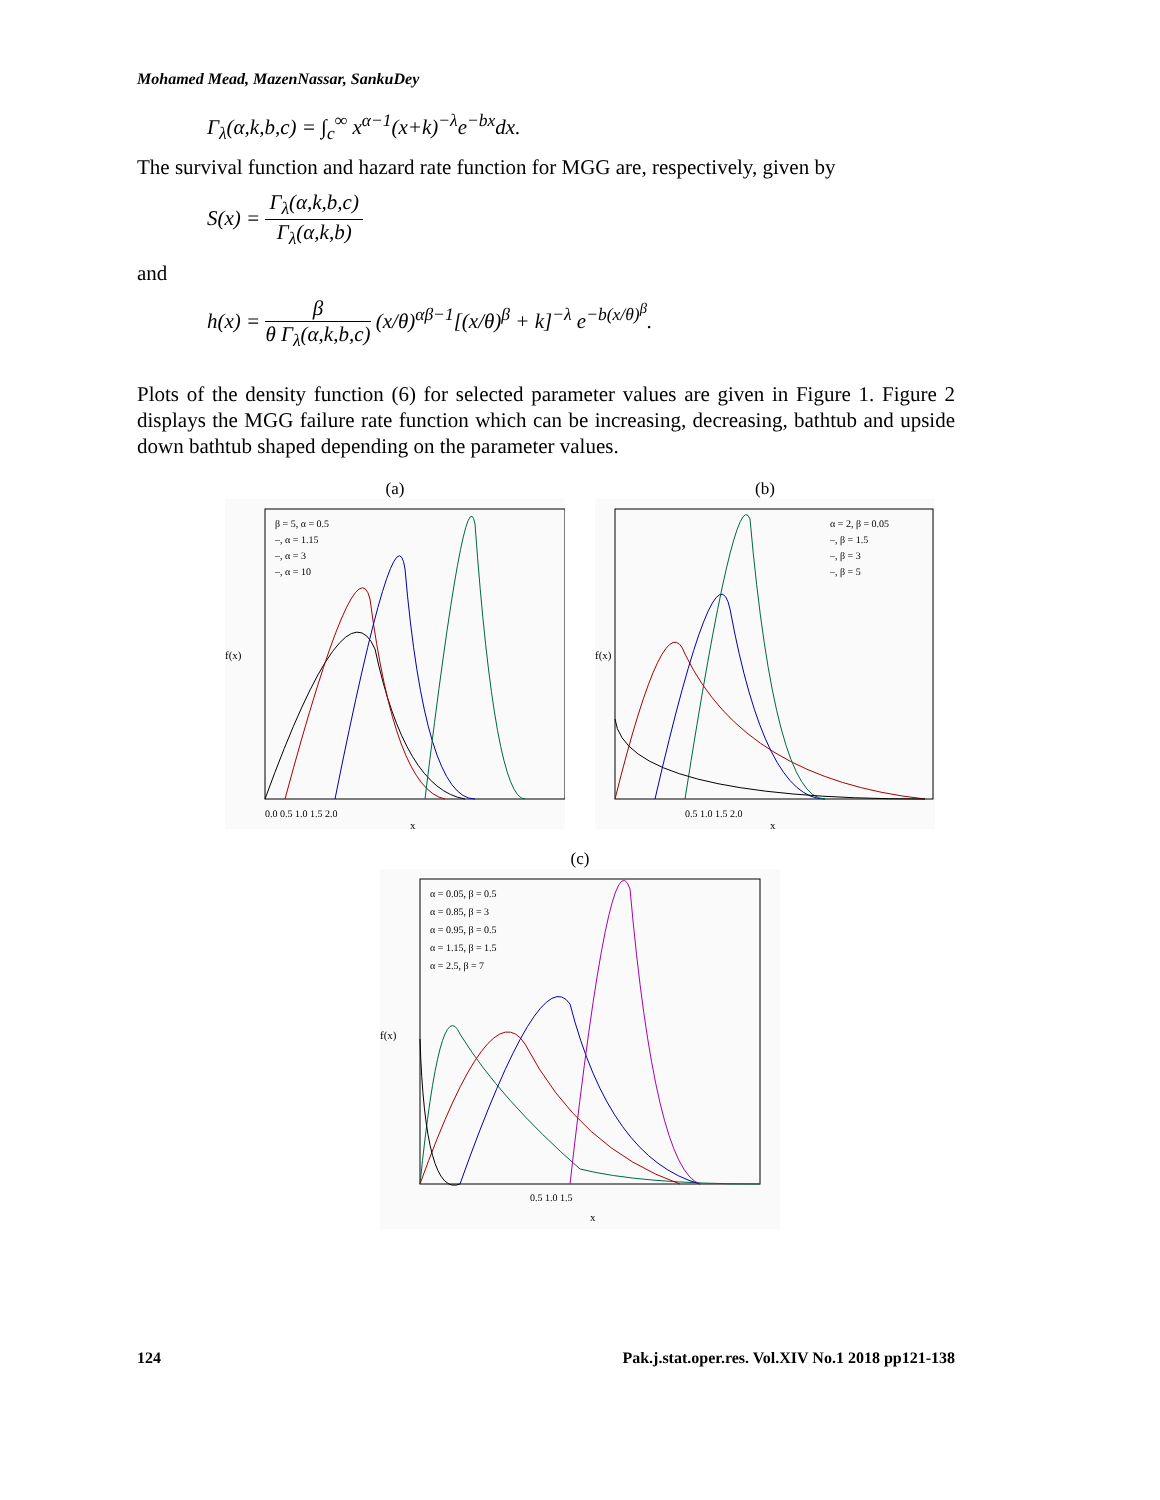Mohamed Mead, MazenNassar, SankuDey
Γ<sub>λ</sub>(α,k,b,c) = ∫<sub>c</sub><sup>∞</sup> x<sup>α−1</sup>(x+k)<sup>−λ</sup>e<sup>−bx</sup>dx.
The survival function and hazard rate function for MGG are, respectively, given by
S(x) = Γ<sub>λ</sub>(α,k,b,c) Γ<sub>λ</sub>(α,k,b)
and
h(x) = β θ Γ<sub>λ</sub>(α,k,b,c) (x/θ)<sup>αβ−1</sup>[(x/θ)<sup>β</sup> + k]<sup>−λ</sup> e<sup>−b(x/θ)<sup>β</sup></sup>.
Plots of the density function (6) for selected parameter values are given in Figure 1. Figure 2 displays the MGG failure rate function which can be increasing, decreasing, bathtub and upside down bathtub shaped depending on the parameter values.
(a)
β = 5, α = 0.5
–, α = 1.15
–, α = 3
–, α = 10
f(x)
0.0 0.5 1.0 1.5 2.0
x
(b)
α = 2, β = 0.05
–, β = 1.5
–, β = 3
–, β = 5
f(x)
0.5 1.0 1.5 2.0
x
(c)
α = 0.05, β = 0.5
α = 0.85, β = 3
α = 0.95, β = 0.5
α = 1.15, β = 1.5
α = 2.5, β = 7
f(x)
0.5 1.0 1.5
x
124 Pak.j.stat.oper.res. Vol.XIV No.1 2018 pp121-138